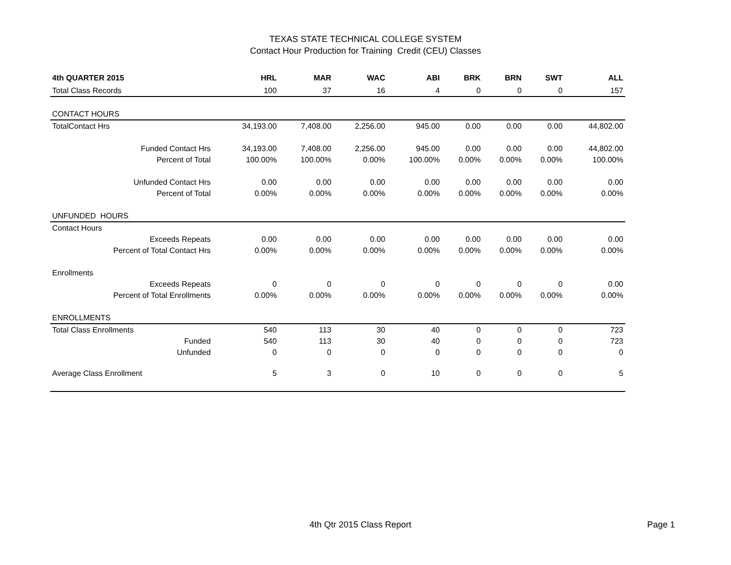TEXAS STATE TECHNICAL COLLEGE SYSTEM
Contact Hour Production for Training Credit (CEU) Classes
| 4th QUARTER 2015 | HRL | MAR | WAC | ABI | BRK | BRN | SWT | ALL |
| --- | --- | --- | --- | --- | --- | --- | --- | --- |
| Total Class Records | 100 | 37 | 16 | 4 | 0 | 0 | 0 | 157 |
| CONTACT HOURS | | | | | | | | |
| TotalContact Hrs | 34,193.00 | 7,408.00 | 2,256.00 | 945.00 | 0.00 | 0.00 | 0.00 | 44,802.00 |
| Funded Contact Hrs | 34,193.00 | 7,408.00 | 2,256.00 | 945.00 | 0.00 | 0.00 | 0.00 | 44,802.00 |
| Percent of Total | 100.00% | 100.00% | 0.00% | 100.00% | 0.00% | 0.00% | 0.00% | 100.00% |
| Unfunded Contact Hrs | 0.00 | 0.00 | 0.00 | 0.00 | 0.00 | 0.00 | 0.00 | 0.00 |
| Percent of Total | 0.00% | 0.00% | 0.00% | 0.00% | 0.00% | 0.00% | 0.00% | 0.00% |
| UNFUNDED HOURS | | | | | | | | |
| Contact Hours | | | | | | | | |
| Exceeds Repeats | 0.00 | 0.00 | 0.00 | 0.00 | 0.00 | 0.00 | 0.00 | 0.00 |
| Percent of Total Contact Hrs | 0.00% | 0.00% | 0.00% | 0.00% | 0.00% | 0.00% | 0.00% | 0.00% |
| Enrollments | | | | | | | | |
| Exceeds Repeats | 0 | 0 | 0 | 0 | 0 | 0 | 0 | 0.00 |
| Percent of Total Enrollments | 0.00% | 0.00% | 0.00% | 0.00% | 0.00% | 0.00% | 0.00% | 0.00% |
| ENROLLMENTS | | | | | | | | |
| Total Class Enrollments | 540 | 113 | 30 | 40 | 0 | 0 | 0 | 723 |
| Funded | 540 | 113 | 30 | 40 | 0 | 0 | 0 | 723 |
| Unfunded | 0 | 0 | 0 | 0 | 0 | 0 | 0 | 0 |
| Average Class Enrollment | 5 | 3 | 0 | 10 | 0 | 0 | 0 | 5 |
4th Qtr 2015 Class Report Page 1